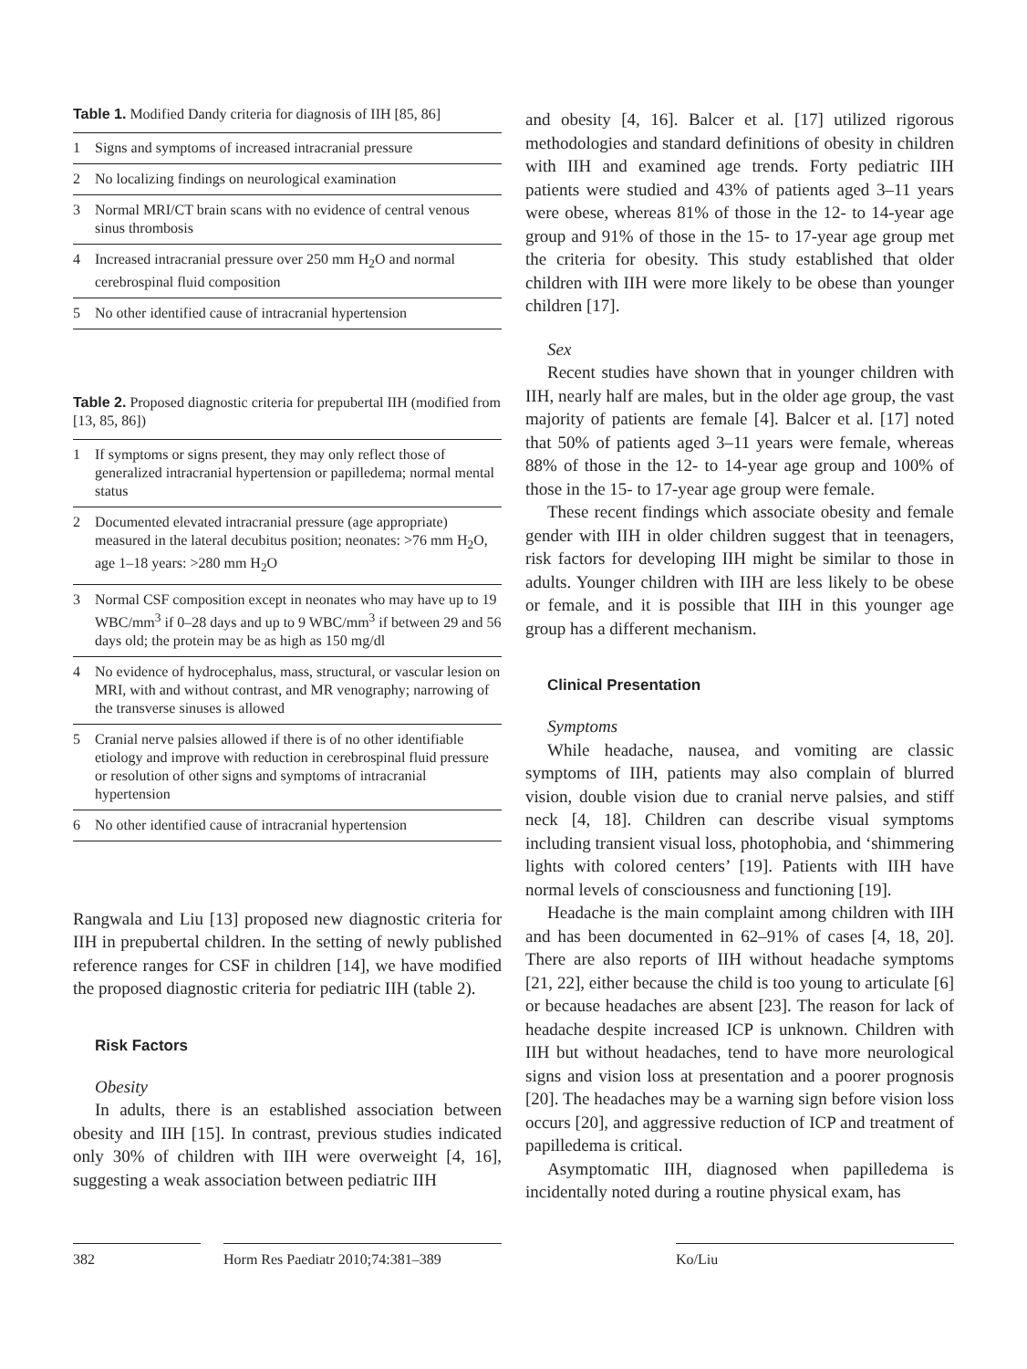Table 1. Modified Dandy criteria for diagnosis of IIH [85, 86]
| 1 | Signs and symptoms of increased intracranial pressure |
| 2 | No localizing findings on neurological examination |
| 3 | Normal MRI/CT brain scans with no evidence of central venous sinus thrombosis |
| 4 | Increased intracranial pressure over 250 mm H<sub>2</sub>O and normal cerebrospinal fluid composition |
| 5 | No other identified cause of intracranial hypertension |
Table 2. Proposed diagnostic criteria for prepubertal IIH (modified from [13, 85, 86])
| 1 | If symptoms or signs present, they may only reflect those of generalized intracranial hypertension or papilledema; normal mental status |
| 2 | Documented elevated intracranial pressure (age appropriate) measured in the lateral decubitus position; neonates: >76 mm H<sub>2</sub>O, age 1–18 years: >280 mm H<sub>2</sub>O |
| 3 | Normal CSF composition except in neonates who may have up to 19 WBC/mm<sup>3</sup> if 0–28 days and up to 9 WBC/mm<sup>3</sup> if between 29 and 56 days old; the protein may be as high as 150 mg/dl |
| 4 | No evidence of hydrocephalus, mass, structural, or vascular lesion on MRI, with and without contrast, and MR venography; narrowing of the transverse sinuses is allowed |
| 5 | Cranial nerve palsies allowed if there is of no other identifiable etiology and improve with reduction in cerebrospinal fluid pressure or resolution of other signs and symptoms of intracranial hypertension |
| 6 | No other identified cause of intracranial hypertension |
Rangwala and Liu [13] proposed new diagnostic criteria for IIH in prepubertal children. In the setting of newly published reference ranges for CSF in children [14], we have modified the proposed diagnostic criteria for pediatric IIH (table 2).
Risk Factors
Obesity
In adults, there is an established association between obesity and IIH [15]. In contrast, previous studies indicated only 30% of children with IIH were overweight [4, 16], suggesting a weak association between pediatric IIH
and obesity [4, 16]. Balcer et al. [17] utilized rigorous methodologies and standard definitions of obesity in children with IIH and examined age trends. Forty pediatric IIH patients were studied and 43% of patients aged 3–11 years were obese, whereas 81% of those in the 12- to 14-year age group and 91% of those in the 15- to 17-year age group met the criteria for obesity. This study established that older children with IIH were more likely to be obese than younger children [17].
Sex
Recent studies have shown that in younger children with IIH, nearly half are males, but in the older age group, the vast majority of patients are female [4]. Balcer et al. [17] noted that 50% of patients aged 3–11 years were female, whereas 88% of those in the 12- to 14-year age group and 100% of those in the 15- to 17-year age group were female.
These recent findings which associate obesity and female gender with IIH in older children suggest that in teenagers, risk factors for developing IIH might be similar to those in adults. Younger children with IIH are less likely to be obese or female, and it is possible that IIH in this younger age group has a different mechanism.
Clinical Presentation
Symptoms
While headache, nausea, and vomiting are classic symptoms of IIH, patients may also complain of blurred vision, double vision due to cranial nerve palsies, and stiff neck [4, 18]. Children can describe visual symptoms including transient visual loss, photophobia, and ‘shimmering lights with colored centers’ [19]. Patients with IIH have normal levels of consciousness and functioning [19].
Headache is the main complaint among children with IIH and has been documented in 62–91% of cases [4, 18, 20]. There are also reports of IIH without headache symptoms [21, 22], either because the child is too young to articulate [6] or because headaches are absent [23]. The reason for lack of headache despite increased ICP is unknown. Children with IIH but without headaches, tend to have more neurological signs and vision loss at presentation and a poorer prognosis [20]. The headaches may be a warning sign before vision loss occurs [20], and aggressive reduction of ICP and treatment of papilledema is critical.
Asymptomatic IIH, diagnosed when papilledema is incidentally noted during a routine physical exam, has
382 Horm Res Paediatr 2010;74:381–389
Ko/Liu